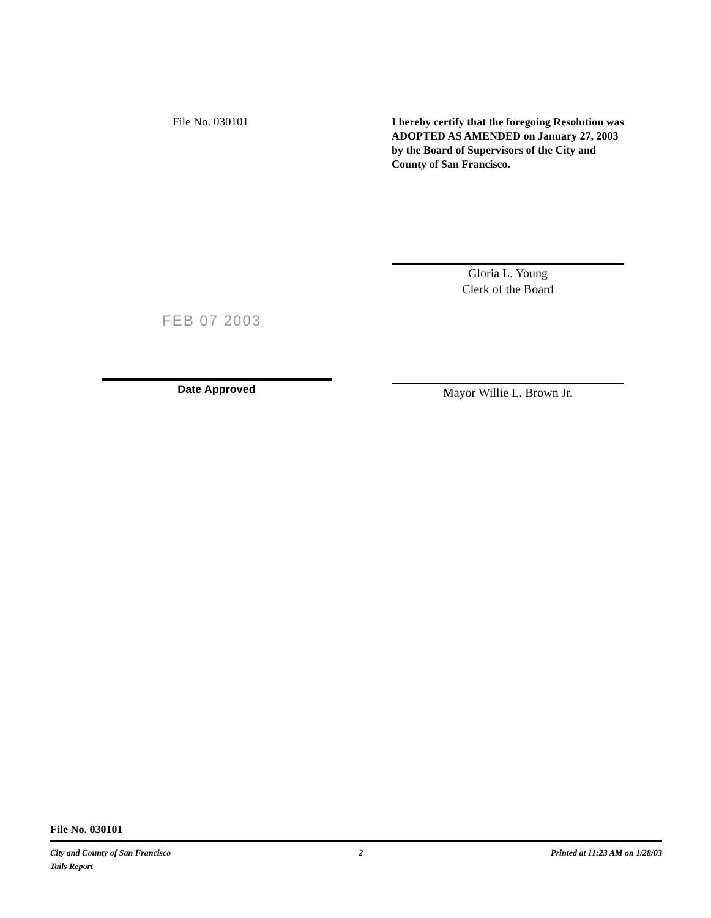File No. 030101
FEB 07 2003
Date Approved
I hereby certify that the foregoing Resolution was ADOPTED AS AMENDED on January 27, 2003 by the Board of Supervisors of the City and County of San Francisco.
Gloria L. Young
Clerk of the Board
Mayor Willie L. Brown Jr.
File No. 030101
City and County of San Francisco 2 Printed at 11:23 AM on 1/28/03
Tails Report